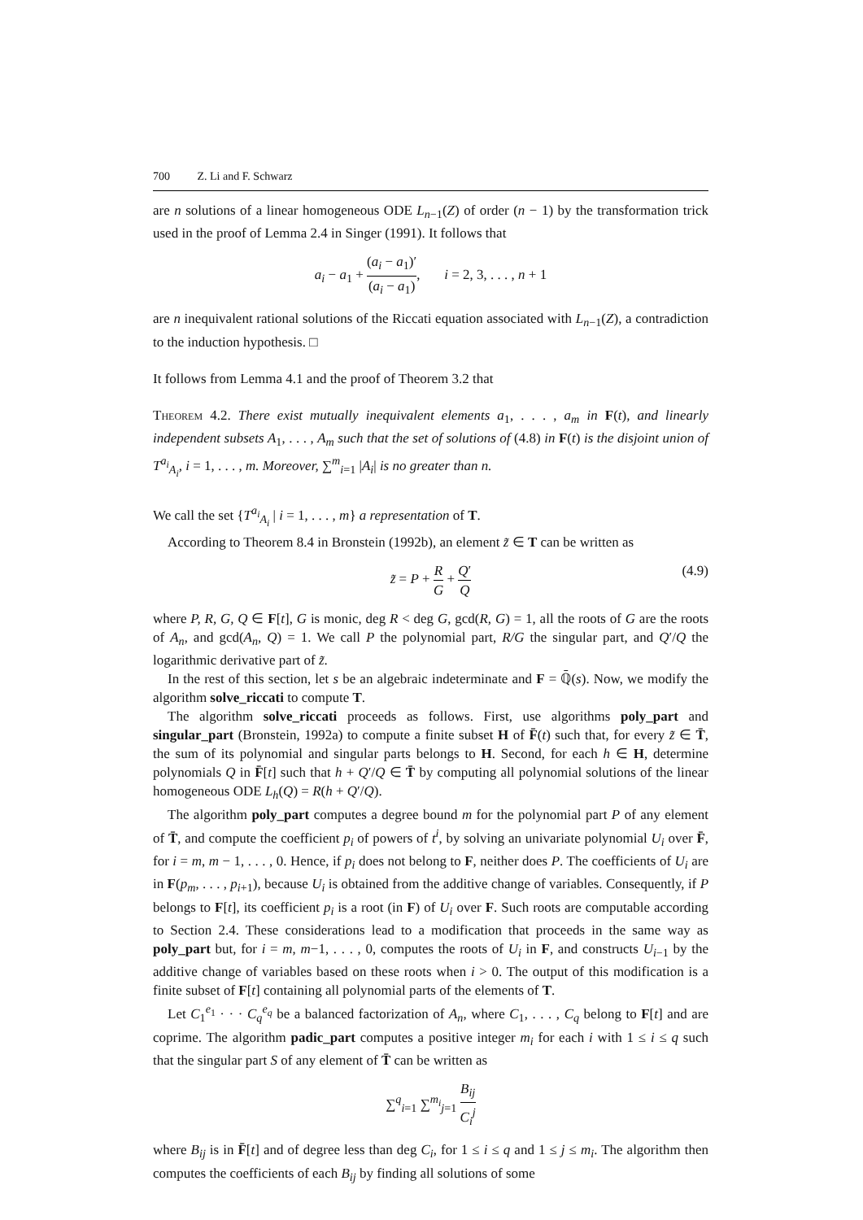700 Z. Li and F. Schwarz
are n solutions of a linear homogeneous ODE L<sub>n−1</sub>(Z) of order (n − 1) by the transformation trick used in the proof of Lemma 2.4 in Singer (1991). It follows that
a<sub>i</sub> − a<sub>1</sub> + (a<sub>i</sub> − a<sub>1</sub>)′ (a<sub>i</sub> − a<sub>1</sub>), i = 2, 3, . . . , n + 1
are n inequivalent rational solutions of the Riccati equation associated with L<sub>n−1</sub>(Z), a contradiction to the induction hypothesis. □
It follows from Lemma 4.1 and the proof of Theorem 3.2 that
Theorem 4.2. There exist mutually inequivalent elements a<sub>1</sub>, . . . , a<sub>m</sub> in F(t), and linearly independent subsets A<sub>1</sub>, . . . , A<sub>m</sub> such that the set of solutions of (4.8) in F(t) is the disjoint union of T<sup>a<sub>i</sub></sup><sub>A<sub>i</sub></sub>, i = 1, . . . , m. Moreover, ∑<sup>m</sup><sub>i=1</sub> |A<sub>i</sub>| is no greater than n.
We call the set {T<sup>a<sub>i</sub></sup><sub>A<sub>i</sub></sub> | i = 1, . . . , m} a representation of T.
According to Theorem 8.4 in Bronstein (1992b), an element z̃ ∈ T can be written as
z̃ = P + R G + Q′ Q (4.9)
where P, R, G, Q ∈ F[t], G is monic, deg R < deg G, gcd(R, G) = 1, all the roots of G are the roots of A<sub>n</sub>, and gcd(A<sub>n</sub>, Q) = 1. We call P the polynomial part, R/G the singular part, and Q′/Q the logarithmic derivative part of z̃.
In the rest of this section, let s be an algebraic indeterminate and F = ℚ̄(s). Now, we modify the algorithm solve_riccati to compute T.
The algorithm solve_riccati proceeds as follows. First, use algorithms poly_part and singular_part (Bronstein, 1992a) to compute a finite subset H of F̄(t) such that, for every z̃ ∈ T̄, the sum of its polynomial and singular parts belongs to H. Second, for each h ∈ H, determine polynomials Q in F̄[t] such that h + Q′/Q ∈ T̄ by computing all polynomial solutions of the linear homogeneous ODE L<sub>h</sub>(Q) = R(h + Q′/Q).
The algorithm poly_part computes a degree bound m for the polynomial part P of any element of T̄, and compute the coefficient p<sub>i</sub> of powers of t<sup>i</sup>, by solving an univariate polynomial U<sub>i</sub> over F̄, for i = m, m − 1, . . . , 0. Hence, if p<sub>i</sub> does not belong to F, neither does P. The coefficients of U<sub>i</sub> are in F(p<sub>m</sub>, . . . , p<sub>i+1</sub>), because U<sub>i</sub> is obtained from the additive change of variables. Consequently, if P belongs to F[t], its coefficient p<sub>i</sub> is a root (in F) of U<sub>i</sub> over F. Such roots are computable according to Section 2.4. These considerations lead to a modification that proceeds in the same way as poly_part but, for i = m, m−1, . . . , 0, computes the roots of U<sub>i</sub> in F, and constructs U<sub>i−1</sub> by the additive change of variables based on these roots when i > 0. The output of this modification is a finite subset of F[t] containing all polynomial parts of the elements of T.
Let C<sub>1</sub><sup>e<sub>1</sub></sup> · · · C<sub>q</sub><sup>e<sub>q</sub></sup> be a balanced factorization of A<sub>n</sub>, where C<sub>1</sub>, . . . , C<sub>q</sub> belong to F[t] and are coprime. The algorithm padic_part computes a positive integer m<sub>i</sub> for each i with 1 ≤ i ≤ q such that the singular part S of any element of T̄ can be written as
∑<sup>q</sup><sub>i=1</sub> ∑<sup>m<sub>i</sub></sup><sub>j=1</sub> B<sub>ij</sub> C<sub>i</sub><sup>j</sup>
where B<sub>ij</sub> is in F̄[t] and of degree less than deg C<sub>i</sub>, for 1 ≤ i ≤ q and 1 ≤ j ≤ m<sub>i</sub>. The algorithm then computes the coefficients of each B<sub>ij</sub> by finding all solutions of some